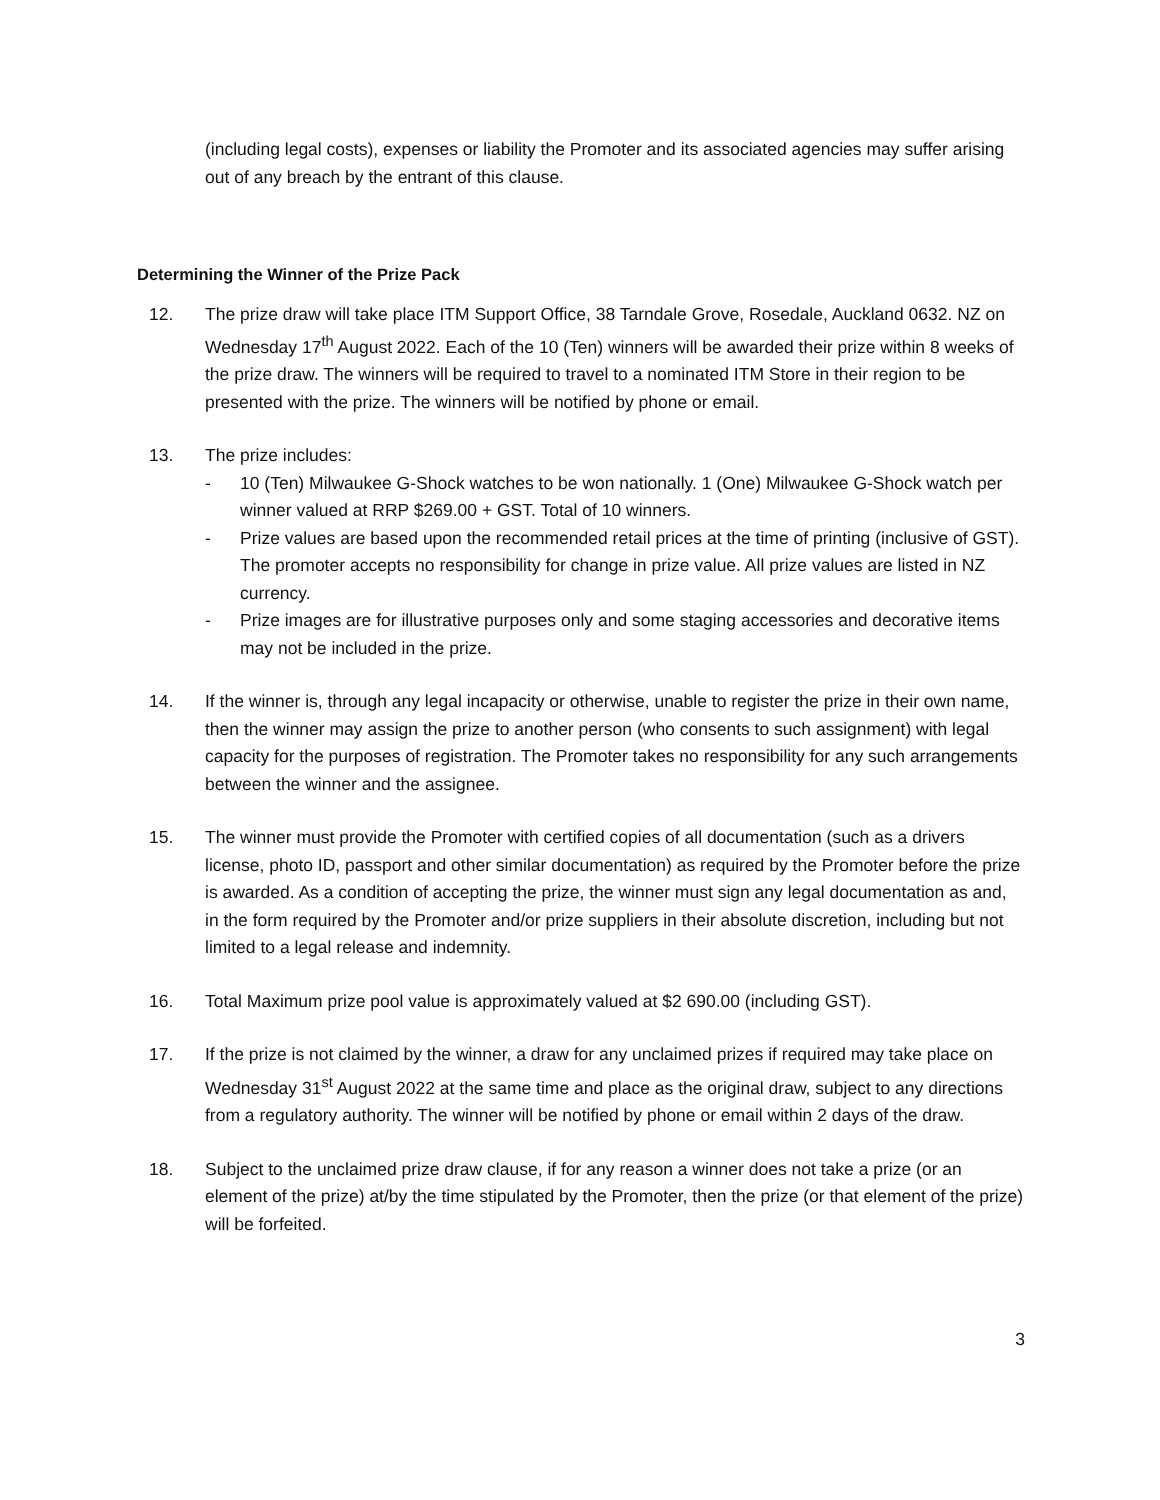(including legal costs), expenses or liability the Promoter and its associated agencies may suffer arising out of any breach by the entrant of this clause.
Determining the Winner of the Prize Pack
12. The prize draw will take place ITM Support Office, 38 Tarndale Grove, Rosedale, Auckland 0632. NZ on Wednesday 17<sup>th</sup> August 2022. Each of the 10 (Ten) winners will be awarded their prize within 8 weeks of the prize draw. The winners will be required to travel to a nominated ITM Store in their region to be presented with the prize. The winners will be notified by phone or email.
13. The prize includes:
- 10 (Ten) Milwaukee G-Shock watches to be won nationally. 1 (One) Milwaukee G-Shock watch per winner valued at RRP $269.00 + GST. Total of 10 winners.
- Prize values are based upon the recommended retail prices at the time of printing (inclusive of GST). The promoter accepts no responsibility for change in prize value. All prize values are listed in NZ currency.
- Prize images are for illustrative purposes only and some staging accessories and decorative items may not be included in the prize.
14. If the winner is, through any legal incapacity or otherwise, unable to register the prize in their own name, then the winner may assign the prize to another person (who consents to such assignment) with legal capacity for the purposes of registration. The Promoter takes no responsibility for any such arrangements between the winner and the assignee.
15. The winner must provide the Promoter with certified copies of all documentation (such as a drivers license, photo ID, passport and other similar documentation) as required by the Promoter before the prize is awarded. As a condition of accepting the prize, the winner must sign any legal documentation as and, in the form required by the Promoter and/or prize suppliers in their absolute discretion, including but not limited to a legal release and indemnity.
16. Total Maximum prize pool value is approximately valued at $2 690.00 (including GST).
17. If the prize is not claimed by the winner, a draw for any unclaimed prizes if required may take place on Wednesday 31<sup>st</sup> August 2022 at the same time and place as the original draw, subject to any directions from a regulatory authority. The winner will be notified by phone or email within 2 days of the draw.
18. Subject to the unclaimed prize draw clause, if for any reason a winner does not take a prize (or an element of the prize) at/by the time stipulated by the Promoter, then the prize (or that element of the prize) will be forfeited.
3